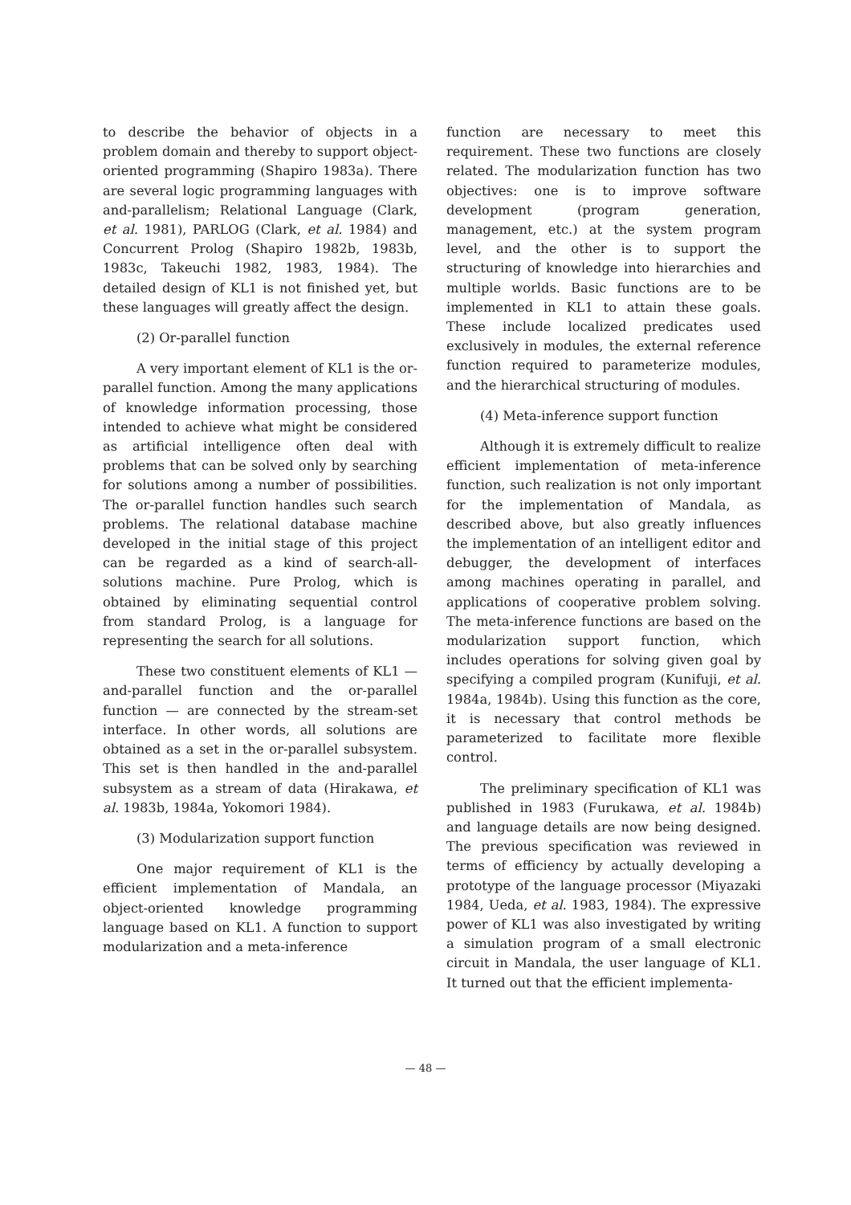to describe the behavior of objects in a problem domain and thereby to support object-oriented programming (Shapiro 1983a). There are several logic programming languages with and-parallelism; Relational Language (Clark, et al. 1981), PARLOG (Clark, et al. 1984) and Concurrent Prolog (Shapiro 1982b, 1983b, 1983c, Takeuchi 1982, 1983, 1984). The detailed design of KL1 is not finished yet, but these languages will greatly affect the design.
(2) Or-parallel function
A very important element of KL1 is the or-parallel function. Among the many applications of knowledge information processing, those intended to achieve what might be considered as artificial intelligence often deal with problems that can be solved only by searching for solutions among a number of possibilities. The or-parallel function handles such search problems. The relational database machine developed in the initial stage of this project can be regarded as a kind of search-all-solutions machine. Pure Prolog, which is obtained by eliminating sequential control from standard Prolog, is a language for representing the search for all solutions.
These two constituent elements of KL1 — and-parallel function and the or-parallel function — are connected by the stream-set interface. In other words, all solutions are obtained as a set in the or-parallel subsystem. This set is then handled in the and-parallel subsystem as a stream of data (Hirakawa, et al. 1983b, 1984a, Yokomori 1984).
(3) Modularization support function
One major requirement of KL1 is the efficient implementation of Mandala, an object-oriented knowledge programming language based on KL1. A function to support modularization and a meta-inference
function are necessary to meet this requirement. These two functions are closely related. The modularization function has two objectives: one is to improve software development (program generation, management, etc.) at the system program level, and the other is to support the structuring of knowledge into hierarchies and multiple worlds. Basic functions are to be implemented in KL1 to attain these goals. These include localized predicates used exclusively in modules, the external reference function required to parameterize modules, and the hierarchical structuring of modules.
(4) Meta-inference support function
Although it is extremely difficult to realize efficient implementation of meta-inference function, such realization is not only important for the implementation of Mandala, as described above, but also greatly influences the implementation of an intelligent editor and debugger, the development of interfaces among machines operating in parallel, and applications of cooperative problem solving. The meta-inference functions are based on the modularization support function, which includes operations for solving given goal by specifying a compiled program (Kunifuji, et al. 1984a, 1984b). Using this function as the core, it is necessary that control methods be parameterized to facilitate more flexible control.
The preliminary specification of KL1 was published in 1983 (Furukawa, et al. 1984b) and language details are now being designed. The previous specification was reviewed in terms of efficiency by actually developing a prototype of the language processor (Miyazaki 1984, Ueda, et al. 1983, 1984). The expressive power of KL1 was also investigated by writing a simulation program of a small electronic circuit in Mandala, the user language of KL1. It turned out that the efficient implementa-
— 48 —